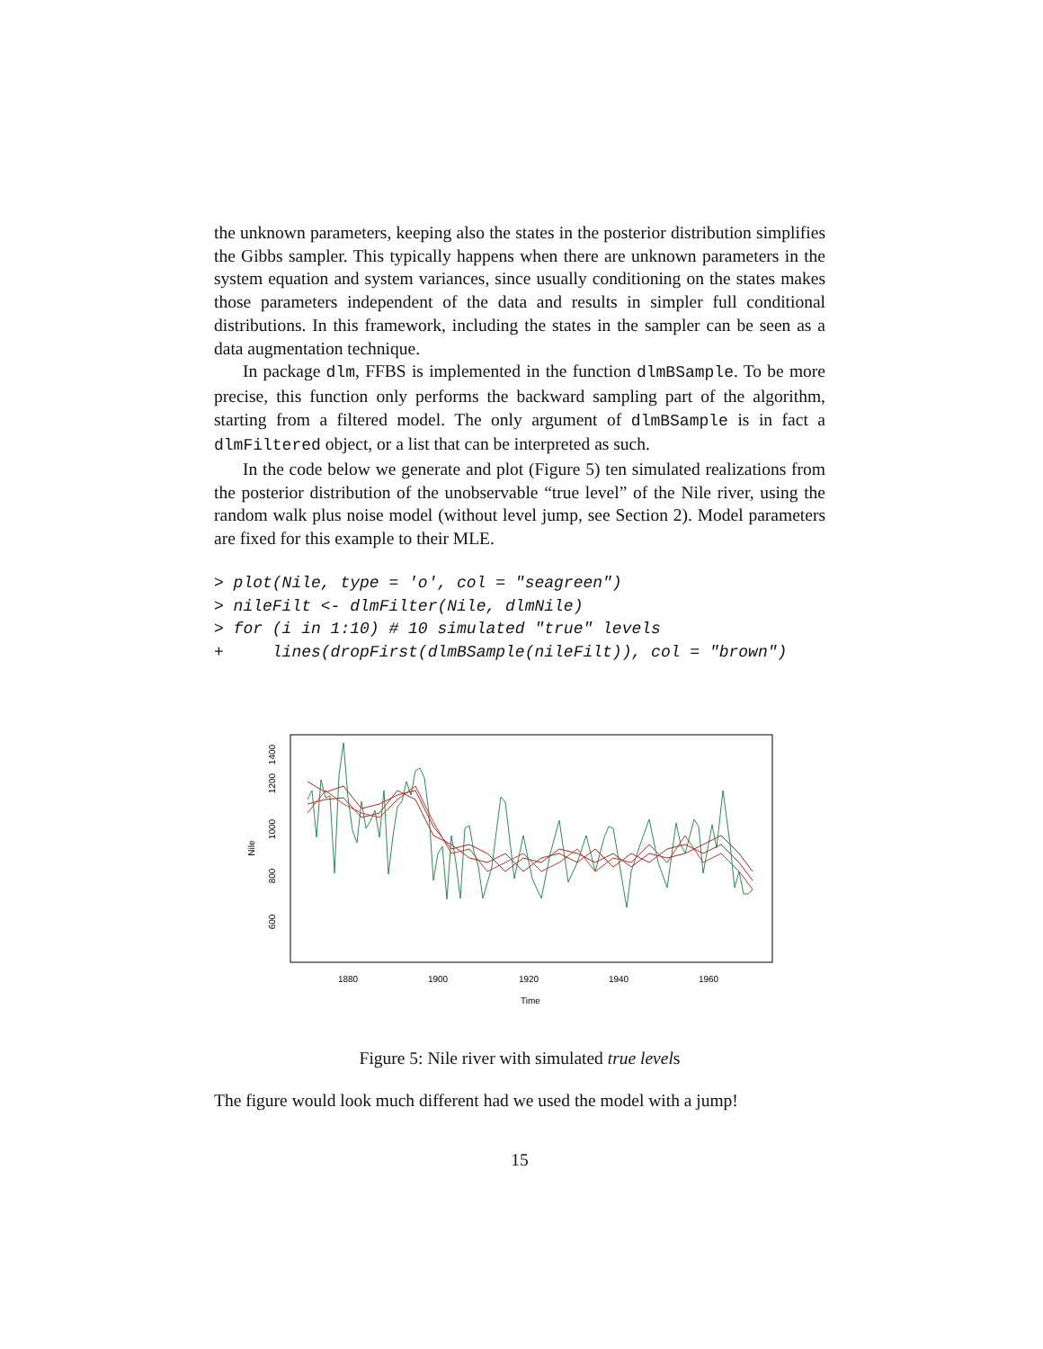the unknown parameters, keeping also the states in the posterior distribution simplifies the Gibbs sampler. This typically happens when there are unknown parameters in the system equation and system variances, since usually conditioning on the states makes those parameters independent of the data and results in simpler full conditional distributions. In this framework, including the states in the sampler can be seen as a data augmentation technique.
In package dlm, FFBS is implemented in the function dlmBSample. To be more precise, this function only performs the backward sampling part of the algorithm, starting from a filtered model. The only argument of dlmBSample is in fact a dlmFiltered object, or a list that can be interpreted as such.
In the code below we generate and plot (Figure 5) ten simulated realizations from the posterior distribution of the unobservable “true level” of the Nile river, using the random walk plus noise model (without level jump, see Section 2). Model parameters are fixed for this example to their MLE.
> plot(Nile, type = 'o', col = "seagreen")
> nileFilt <- dlmFilter(Nile, dlmNile)
> for (i in 1:10) # 10 simulated "true" levels
+     lines(dropFirst(dlmBSample(nileFilt)), col = "brown")
1400
1200
1000
800
600
Nile
1880
1900
1920
1940
1960
Time
Figure 5: Nile river with simulated true levels
The figure would look much different had we used the model with a jump!
15